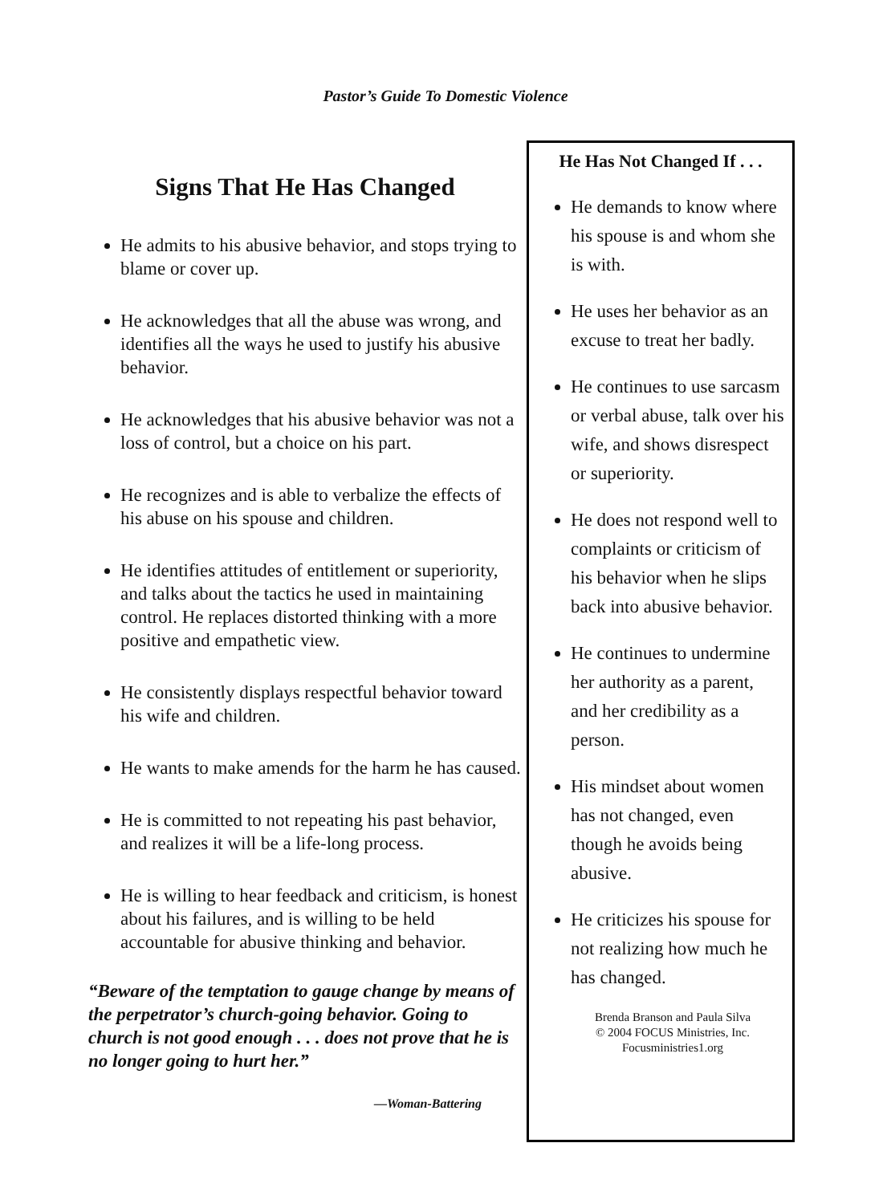Pastor’s Guide To Domestic Violence
Signs That He Has Changed
He admits to his abusive behavior, and stops trying to blame or cover up.
He acknowledges that all the abuse was wrong, and identifies all the ways he used to justify his abusive behavior.
He acknowledges that his abusive behavior was not a loss of control, but a choice on his part.
He recognizes and is able to verbalize the effects of his abuse on his spouse and children.
He identifies attitudes of entitlement or superiority, and talks about the tactics he used in maintaining control. He replaces distorted thinking with a more positive and empathetic view.
He consistently displays respectful behavior toward his wife and children.
He wants to make amends for the harm he has caused.
He is committed to not repeating his past behavior, and realizes it will be a life-long process.
He is willing to hear feedback and criticism, is honest about his failures, and is willing to be held accountable for abusive thinking and behavior.
“Beware of the temptation to gauge change by means of the perpetrator’s church-going behavior. Going to church is not good enough . . . does not prove that he is no longer going to hurt her.”
—Woman-Battering
He Has Not Changed If . . .
He demands to know where his spouse is and whom she is with.
He uses her behavior as an excuse to treat her badly.
He continues to use sarcasm or verbal abuse, talk over his wife, and shows disrespect or superiority.
He does not respond well to complaints or criticism of his behavior when he slips back into abusive behavior.
He continues to undermine her authority as a parent, and her credibility as a person.
His mindset about women has not changed, even though he avoids being abusive.
He criticizes his spouse for not realizing how much he has changed.
Brenda Branson and Paula Silva
© 2004 FOCUS Ministries, Inc.
Focusministries1.org